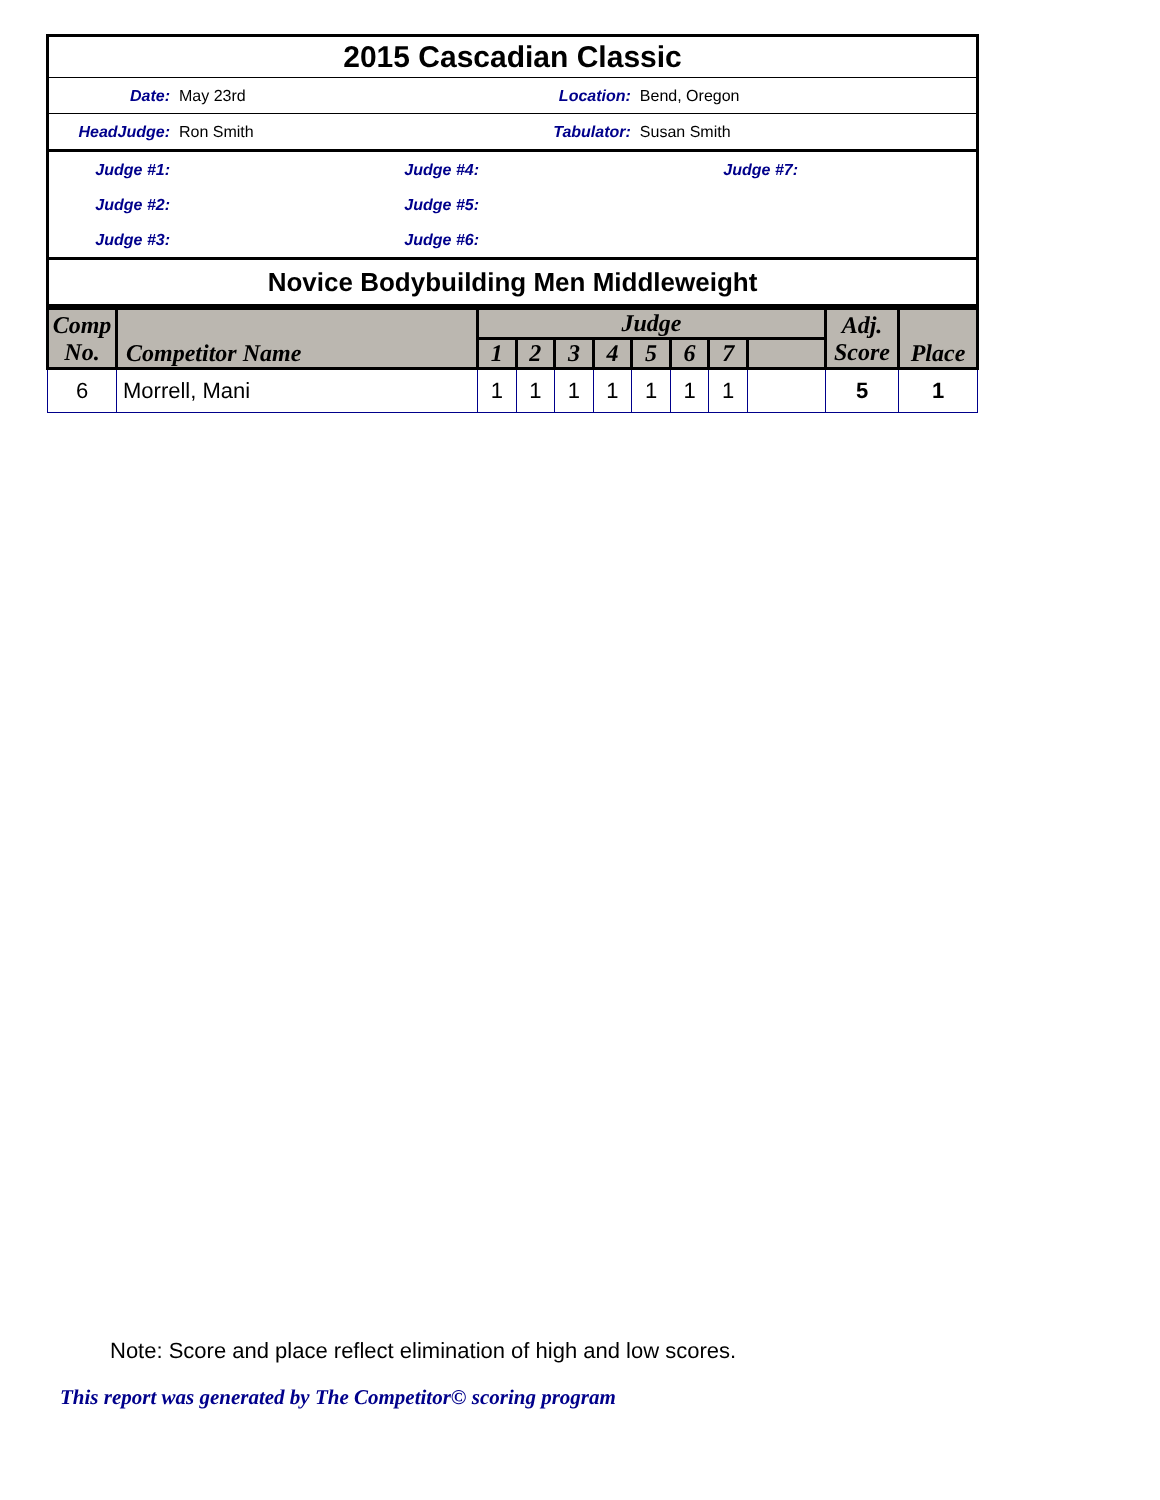| 2015 Cascadian Classic | | | |
| Date: | May 23rd | Location: | Bend, Oregon |
| HeadJudge: | Ron Smith | Tabulator: | Susan Smith |
| Judge #1: | Judge #4: | Judge #7: | |
| Judge #2: | Judge #5: | | |
| Judge #3: | Judge #6: | | |
| Novice Bodybuilding Men Middleweight | | | |
| Comp No. | Competitor Name | Judge | | | | | | | | Adj. Score | Place |
| --- | --- | --- | --- | --- | --- | --- | --- | --- | --- | --- | --- |
| | | 1 | 2 | 3 | 4 | 5 | 6 | 7 | | | |
| 6 | Morrell, Mani | 1 | 1 | 1 | 1 | 1 | 1 | 1 | | 5 | 1 |
Note: Score and place reflect elimination of high and low scores.
This report was generated by The Competitor© scoring program